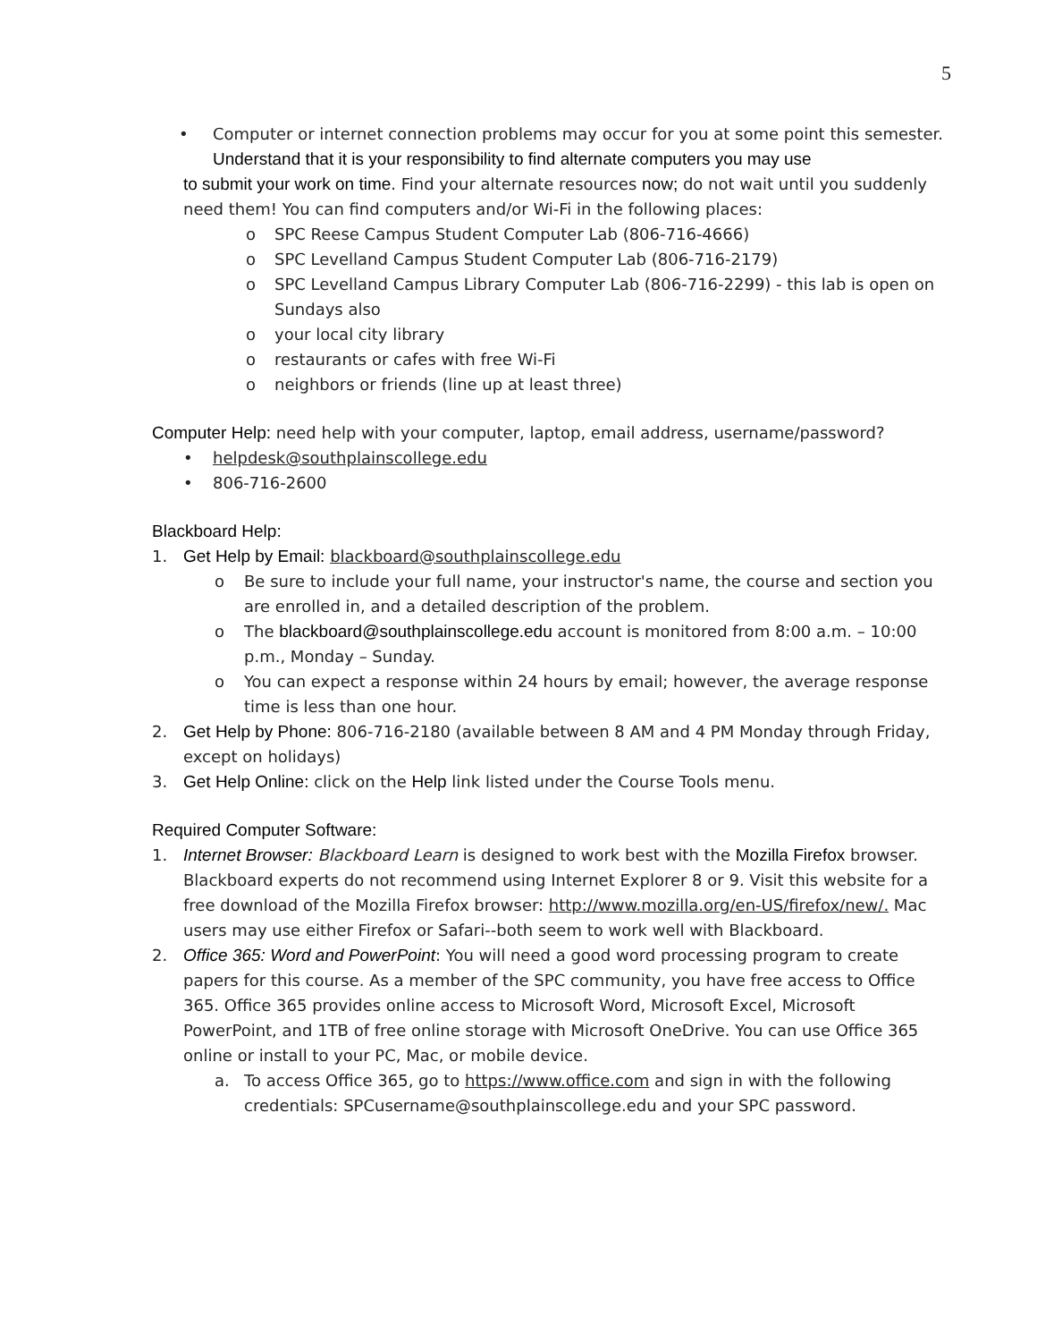5
• Computer or internet connection problems may occur for you at some point this semester. Understand that it is your responsibility to find alternate computers you may use
to submit your work on time. Find your alternate resources now; do not wait until you suddenly need them! You can find computers and/or Wi-Fi in the following places:
o SPC Reese Campus Student Computer Lab (806-716-4666)
o SPC Levelland Campus Student Computer Lab (806-716-2179)
o SPC Levelland Campus Library Computer Lab (806-716-2299) - this lab is open on Sundays also
o your local city library
o restaurants or cafes with free Wi-Fi
o neighbors or friends (line up at least three)
Computer Help: need help with your computer, laptop, email address, username/password?
• helpdesk@southplainscollege.edu
• 806-716-2600
Blackboard Help:
1. Get Help by Email: blackboard@southplainscollege.edu
o Be sure to include your full name, your instructor's name, the course and section you are enrolled in, and a detailed description of the problem.
o The blackboard@southplainscollege.edu account is monitored from 8:00 a.m. – 10:00 p.m., Monday – Sunday.
o You can expect a response within 24 hours by email; however, the average response time is less than one hour.
2. Get Help by Phone: 806-716-2180 (available between 8 AM and 4 PM Monday through Friday, except on holidays)
3. Get Help Online: click on the Help link listed under the Course Tools menu.
Required Computer Software:
1. Internet Browser: Blackboard Learn is designed to work best with the Mozilla Firefox browser. Blackboard experts do not recommend using Internet Explorer 8 or 9. Visit this website for a free download of the Mozilla Firefox browser: http://www.mozilla.org/en-US/firefox/new/. Mac users may use either Firefox or Safari--both seem to work well with Blackboard.
2. Office 365: Word and PowerPoint: You will need a good word processing program to create papers for this course. As a member of the SPC community, you have free access to Office 365. Office 365 provides online access to Microsoft Word, Microsoft Excel, Microsoft PowerPoint, and 1TB of free online storage with Microsoft OneDrive. You can use Office 365 online or install to your PC, Mac, or mobile device.
a. To access Office 365, go to https://www.office.com and sign in with the following credentials: SPCusername@southplainscollege.edu and your SPC password.